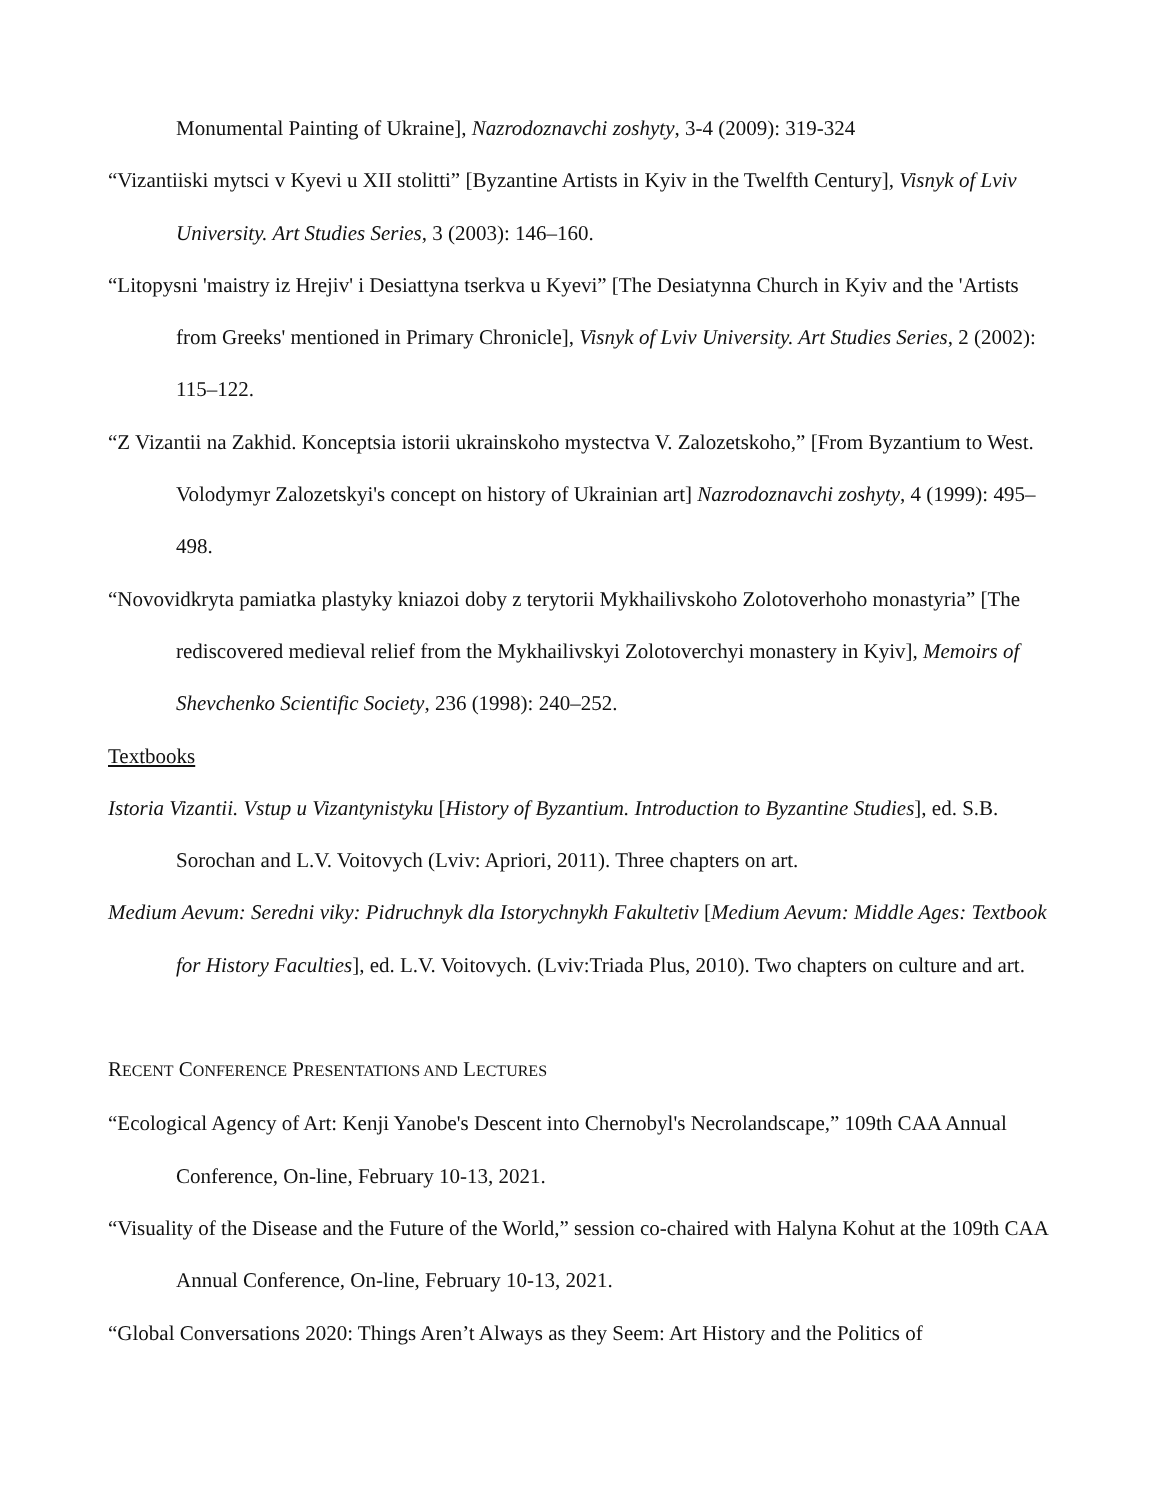Monumental Painting of Ukraine], Nazrodoznavchi zoshyty, 3-4 (2009): 319-324
“Vizantiiski mytsci v Kyevi u XII stolitti” [Byzantine Artists in Kyiv in the Twelfth Century], Visnyk of Lviv University. Art Studies Series, 3 (2003): 146–160.
“Litopysni 'maistry iz Hrejiv' i Desiattyna tserkva u Kyevi” [The Desiatynna Church in Kyiv and the 'Artists from Greeks' mentioned in Primary Chronicle], Visnyk of Lviv University. Art Studies Series, 2 (2002): 115–122.
“Z Vizantii na Zakhid. Konceptsia istorii ukrainskoho mystectva V. Zalozetskoho,” [From Byzantium to West. Volodymyr Zalozetskyi's concept on history of Ukrainian art] Nazrodoznavchi zoshyty, 4 (1999): 495–498.
“Novovidkryta pamiatka plastyky kniazoi doby z terytorii Mykhailivskoho Zolotoverhoho monastyria” [The rediscovered medieval relief from the Mykhailivskyi Zolotoverchyi monastery in Kyiv], Memoirs of Shevchenko Scientific Society, 236 (1998): 240–252.
Textbooks
Istoria Vizantii. Vstup u Vizantynistyku [History of Byzantium. Introduction to Byzantine Studies], ed. S.B. Sorochan and L.V. Voitovych (Lviv: Apriori, 2011). Three chapters on art.
Medium Aevum: Seredni viky: Pidruchnyk dla Istorychnykh Fakultetiv [Medium Aevum: Middle Ages: Textbook for History Faculties], ed. L.V. Voitovych. (Lviv:Triada Plus, 2010). Two chapters on culture and art.
RECENT CONFERENCE PRESENTATIONS AND LECTURES
“Ecological Agency of Art: Kenji Yanobe's Descent into Chernobyl's Necrolandscape,” 109th CAA Annual Conference, On-line, February 10-13, 2021.
“Visuality of the Disease and the Future of the World,” session co-chaired with Halyna Kohut at the 109th CAA Annual Conference, On-line, February 10-13, 2021.
“Global Conversations 2020: Things Aren’t Always as they Seem: Art History and the Politics of